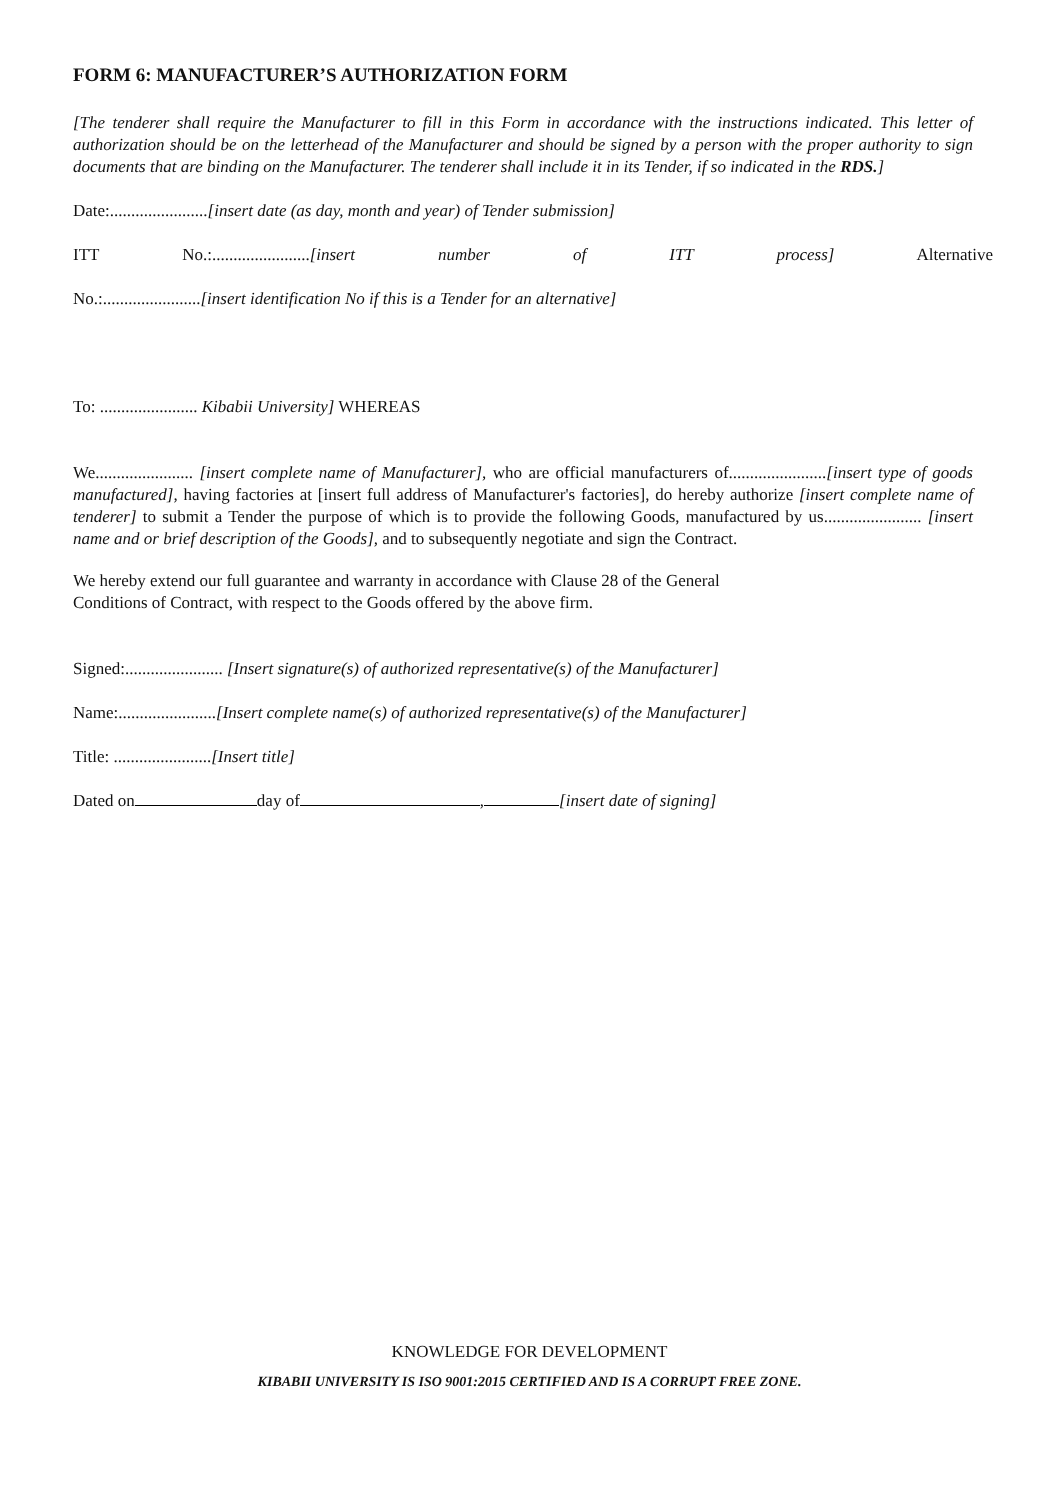FORM 6: MANUFACTURER’S AUTHORIZATION FORM
[The tenderer shall require the Manufacturer to fill in this Form in accordance with the instructions indicated. This letter of authorization should be on the letterhead of the Manufacturer and should be signed by a person with the proper authority to sign documents that are binding on the Manufacturer. The tenderer shall include it in its Tender, if so indicated in the RDS.]
Date:.......................[insert date (as day, month and year) of Tender submission]
ITT No.:.......................[insert number of ITT process] Alternative
No.:.......................[insert identification No if this is a Tender for an alternative]
To: ....................... Kibabii University] WHEREAS
We....................... [insert complete name of Manufacturer], who are official manufacturers of.......................[insert type of goods manufactured], having factories at [insert full address of Manufacturer's factories], do hereby authorize [insert complete name of tenderer] to submit a Tender the purpose of which is to provide the following Goods, manufactured by us....................... [insert name and or brief description of the Goods], and to subsequently negotiate and sign the Contract.
We hereby extend our full guarantee and warranty in accordance with Clause 28 of the General
Conditions of Contract, with respect to the Goods offered by the above firm.
Signed:....................... [Insert signature(s) of authorized representative(s) of the Manufacturer]
Name:.......................[Insert complete name(s) of authorized representative(s) of the Manufacturer]
Title: .......................[Insert title]
Dated on day of , [insert date of signing]
KNOWLEDGE FOR DEVELOPMENT
KIBABII UNIVERSITY IS ISO 9001:2015 CERTIFIED AND IS A CORRUPT FREE ZONE.